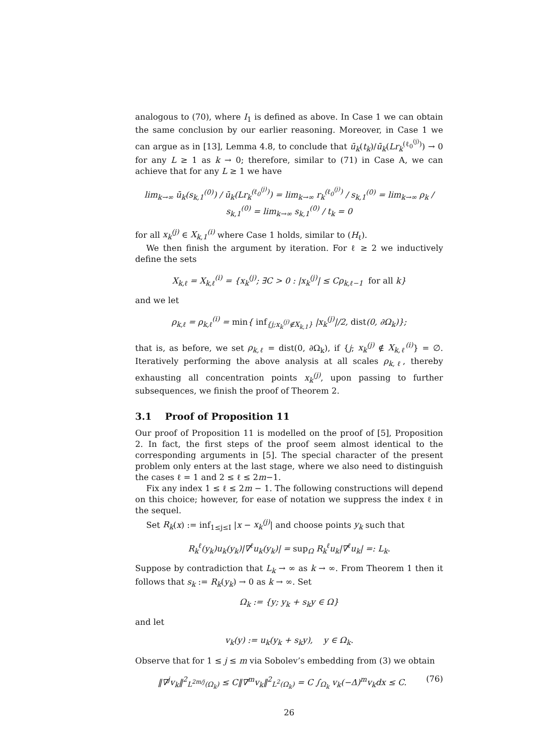analogous to (70), where I<sub>1</sub> is defined as above. In Case 1 we can obtain the same conclusion by our earlier reasoning. Moreover, in Case 1 we can argue as in [13], Lemma 4.8, to conclude that ū<sub>k</sub>(t<sub>k</sub>)/ū<sub>k</sub>(Lr<sub>k</sub><sup>(ℓ<sub>0</sub><sup>(j)</sup>)</sup>) → 0 for any L ≥ 1 as k → 0; therefore, similar to (71) in Case A, we can achieve that for any L ≥ 1 we have
lim<sub>k→∞</sub> ū<sub>k</sub>(s<sub>k,1</sub><sup>(0)</sup>) / ū<sub>k</sub>(Lr<sub>k</sub><sup>(ℓ<sub>0</sub><sup>(j)</sup>)</sup>) = lim<sub>k→∞</sub> r<sub>k</sub><sup>(ℓ<sub>0</sub><sup>(j)</sup>)</sup> / s<sub>k,1</sub><sup>(0)</sup> = lim<sub>k→∞</sub> ρ<sub>k</sub> / s<sub>k,1</sub><sup>(0)</sup> = lim<sub>k→∞</sub> s<sub>k,1</sub><sup>(0)</sup> / t<sub>k</sub> = 0
for all x<sub>k</sub><sup>(j)</sup> ∈ X<sub>k,1</sub><sup>(i)</sup> where Case 1 holds, similar to (H<sub>ℓ</sub>).
We then finish the argument by iteration. For ℓ ≥ 2 we inductively define the sets
X<sub>k,ℓ</sub> = X<sub>k,ℓ</sub><sup>(i)</sup> = {x<sub>k</sub><sup>(j)</sup>; ∃C > 0 : |x<sub>k</sub><sup>(j)</sup>| ≤ Cρ<sub>k,ℓ−1</sub> for all k}
and we let
ρ<sub>k,ℓ</sub> = ρ<sub>k,ℓ</sub><sup>(i)</sup> = min{ inf<sub>{j;x<sub>k</sub><sup>(j)</sup>∉X<sub>k,1</sub>}</sub> |x<sub>k</sub><sup>(j)</sup>|/2, dist(0, ∂Ω<sub>k</sub>)};
that is, as before, we set ρ<sub>k,ℓ</sub> = dist(0, ∂Ω<sub>k</sub>), if {j; x<sub>k</sub><sup>(j)</sup> ∉ X<sub>k,ℓ</sub><sup>(i)</sup>} = ∅. Iteratively performing the above analysis at all scales ρ<sub>k,ℓ</sub>, thereby exhausting all concentration points x<sub>k</sub><sup>(j)</sup>, upon passing to further subsequences, we finish the proof of Theorem 2.
3.1 Proof of Proposition 11
Our proof of Proposition 11 is modelled on the proof of [5], Proposition 2. In fact, the first steps of the proof seem almost identical to the corresponding arguments in [5]. The special character of the present problem only enters at the last stage, where we also need to distinguish the cases ℓ = 1 and 2 ≤ ℓ ≤ 2m−1.
Fix any index 1 ≤ ℓ ≤ 2m − 1. The following constructions will depend on this choice; however, for ease of notation we suppress the index ℓ in the sequel.
Set R<sub>k</sub>(x) := inf<sub>1≤j≤I</sub> |x − x<sub>k</sub><sup>(j)</sup>| and choose points y<sub>k</sub> such that
R<sub>k</sub><sup>ℓ</sup>(y<sub>k</sub>)u<sub>k</sub>(y<sub>k</sub>)|∇<sup>ℓ</sup>u<sub>k</sub>(y<sub>k</sub>)| = sup<sub>Ω</sub> R<sub>k</sub><sup>ℓ</sup>u<sub>k</sub>|∇<sup>ℓ</sup>u<sub>k</sub>| =: L<sub>k</sub>.
Suppose by contradiction that L<sub>k</sub> → ∞ as k → ∞. From Theorem 1 then it follows that s<sub>k</sub> := R<sub>k</sub>(y<sub>k</sub>) → 0 as k → ∞. Set
Ω<sub>k</sub> := {y; y<sub>k</sub> + s<sub>k</sub>y ∈ Ω}
and let
v<sub>k</sub>(y) := u<sub>k</sub>(y<sub>k</sub> + s<sub>k</sub>y), y ∈ Ω<sub>k</sub>.
Observe that for 1 ≤ j ≤ m via Sobolev’s embedding from (3) we obtain
‖∇<sup>j</sup>v<sub>k</sub>‖<sup>2</sup><sub>L<sup>2m/j</sup>(Ω<sub>k</sub>)</sub> ≤ C‖∇<sup>m</sup>v<sub>k</sub>‖<sup>2</sup><sub>L<sup>2</sup>(Ω<sub>k</sub>)</sub> = C ∫<sub>Ω<sub>k</sub></sub> v<sub>k</sub>(−Δ)<sup>m</sup>v<sub>k</sub>dx ≤ C. (76)
26